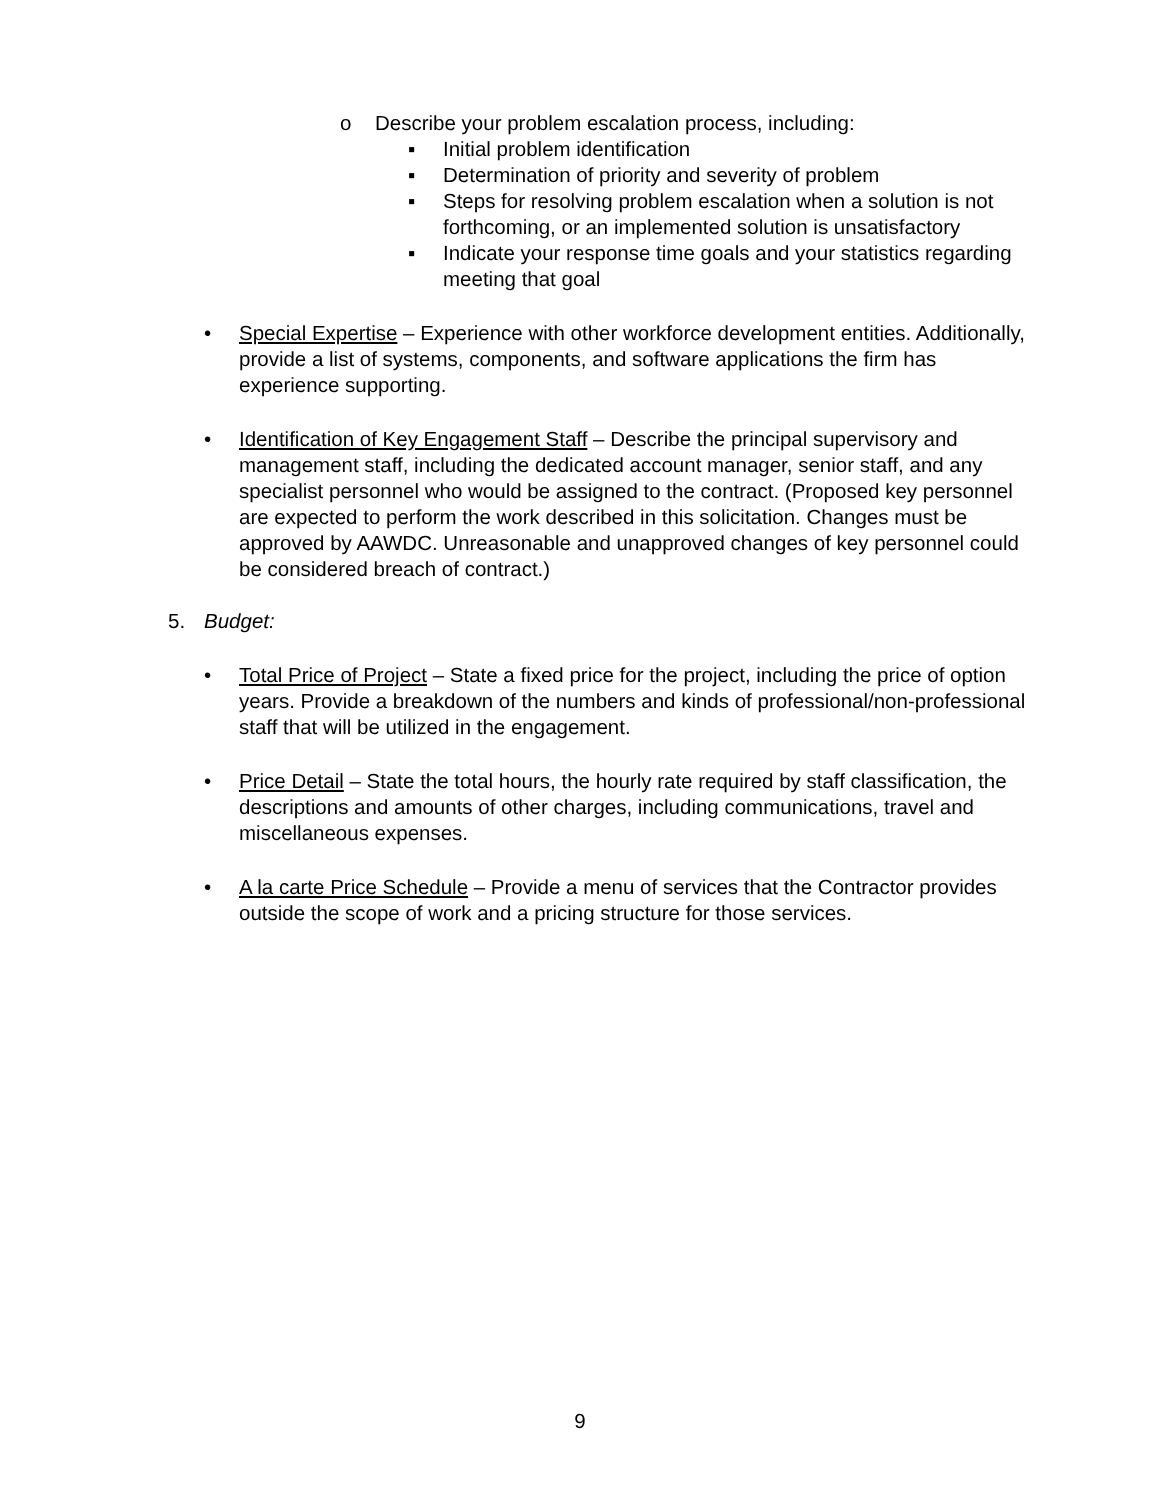o Describe your problem escalation process, including:
▪ Initial problem identification
▪ Determination of priority and severity of problem
▪ Steps for resolving problem escalation when a solution is not forthcoming, or an implemented solution is unsatisfactory
▪ Indicate your response time goals and your statistics regarding meeting that goal
• Special Expertise – Experience with other workforce development entities. Additionally, provide a list of systems, components, and software applications the firm has experience supporting.
• Identification of Key Engagement Staff – Describe the principal supervisory and management staff, including the dedicated account manager, senior staff, and any specialist personnel who would be assigned to the contract. (Proposed key personnel are expected to perform the work described in this solicitation. Changes must be approved by AAWDC. Unreasonable and unapproved changes of key personnel could be considered breach of contract.)
5. Budget:
• Total Price of Project – State a fixed price for the project, including the price of option years. Provide a breakdown of the numbers and kinds of professional/non-professional staff that will be utilized in the engagement.
• Price Detail – State the total hours, the hourly rate required by staff classification, the descriptions and amounts of other charges, including communications, travel and miscellaneous expenses.
• A la carte Price Schedule – Provide a menu of services that the Contractor provides outside the scope of work and a pricing structure for those services.
9